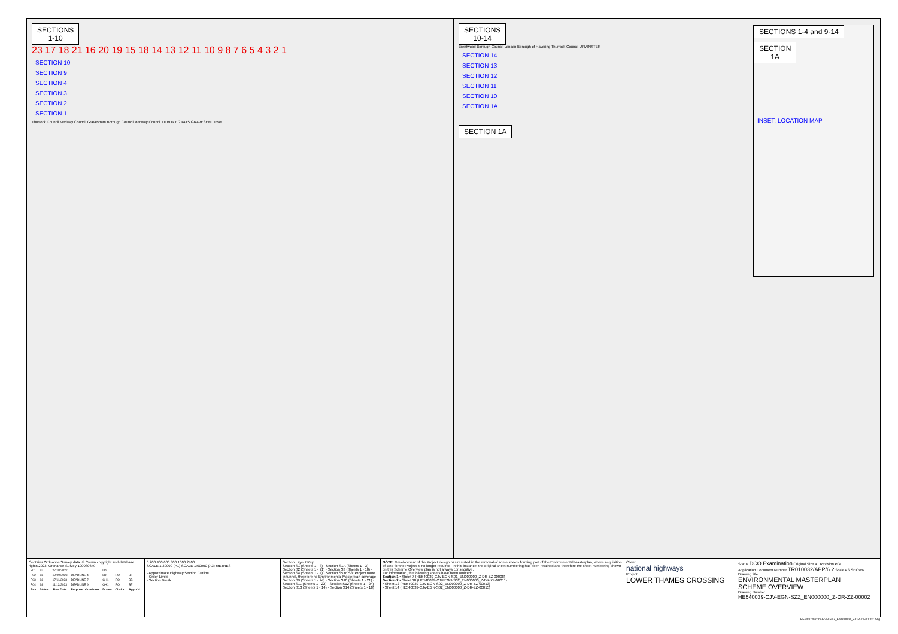SECTIONS
1-10
23 17 18 21 16 20 19 15 18 14 13 12 11 10 9 8 7 6 5 4 3 2 1
SECTION 10
SECTION 9
SECTION 4
SECTION 3
SECTION 2
SECTION 1
Thurrock Council Medway Council Gravesham Borough Council Medway Council TILBURY GRAYS GRAVESEND Inset
SECTIONS
10-14
Brentwood Borough Council London Borough of Havering Thurrock Council UPMINSTER
SECTION 14
SECTION 13
SECTION 12
SECTION 11
SECTION 10
SECTION 1A
SECTION 1A
SECTIONS 1-4 and 9-14
SECTION
1A
INSET: LOCATION MAP
Contains Ordnance Survey data. © Crown copyright and database rights 2023. Ordnance Survey 100030649
| P01 | S2 | 27/10/2022 | | LD | | |
| P02 | S8 | 19/09/2023 | DEADLINE 4 | LD | RO | BF |
| P03 | S8 | 17/11/2023 | DEADLINE 7 | GH1 | RO | BB |
| P04 | S8 | 11/12/2023 | DEADLINE 9 | GH1 | RO | BF |
| Rev | Status | Rev. Date | Purpose of revision | Drawn | Chck'd | Apprv'd |
0 200 400 600 800 1000 2400
SCALE 1:30000 (A1) SCALE 1:60000 (A3) METRES
- Approximate Highway Section Cutline
- Order Limits
- Section Break
Section Layout Key:
Section S1 (Sheets 1 - 8) · Section S1A (Sheets 1 - 3) · Section S2 (Sheets 1 - 21) · Section S3 (Sheets 1 - 10) · Section S4 (Sheets 1 - 4) · Section S5 to S8: Project route in tunnel, therefore no Environmental Masterplan coverage · Section S9 (Sheets 1 - 24) · Section S10 (Sheets 1 - 21) · Section S11 (Sheets 1 - 22) · Section S12 (Sheets 1 - 24) · Section S13 (Sheets 1 - 14) · Section S14 (Sheets 1 - 18)
NOTE: Development of the Project design has resulted in the removal of some sheets forming part of the Environmental Masterplan, where acquisition of land for the Project is no longer required. In this instance, the original sheet numbering has been retained and therefore the sheet numbering shown on this Scheme Overview plan is not always consecutive.
For information, the following sheets have been omitted:
Section 1 • Sheet 7 (HE540039-CJV-EGN-S01_EN000000_Z-DR-ZZ-00008)
Section 2 • Sheet 10 (HE540039-CJV-EGN-S02_EN000000_Z-DR-ZZ-00011)
• Sheet 12 (HE540039-CJV-EGN-S02_EN000000_Z-DR-ZZ-00013)
• Sheet 14 (HE540039-CJV-EGN-S02_EN000000_Z-DR-ZZ-00015)
Client
national highways
Project
LOWER THAMES CROSSING
Status DCO Examination Original Size A1 Revision P04
Application Document Number TR010032/APP/6.2 Scale AS SHOWN
Drawing title
ENVIRONMENTAL MASTERPLAN
SCHEME OVERVIEW
Drawing Number
HE540039-CJV-EGN-SZZ_EN000000_Z-DR-ZZ-00002
HE540039-CJV-EGN-SZZ_EN000000_Z-DR-ZZ-00002.dwg